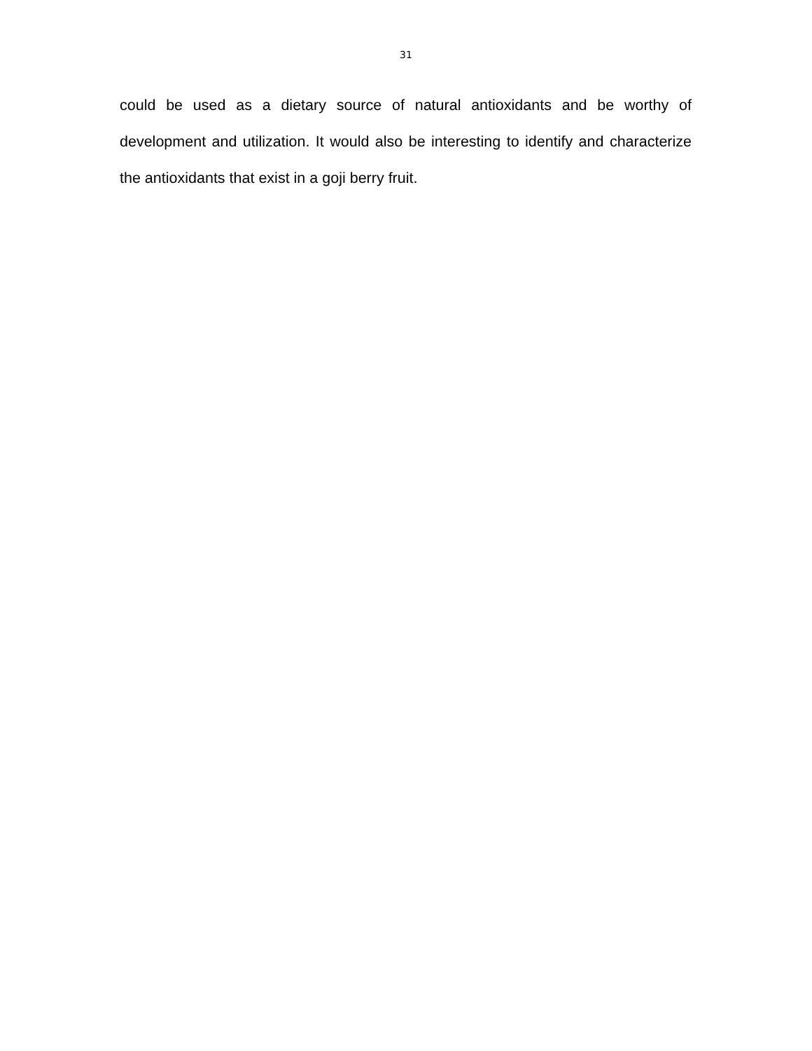31
could be used as a dietary source of natural antioxidants and be worthy of development and utilization. It would also be interesting to identify and characterize the antioxidants that exist in a goji berry fruit.